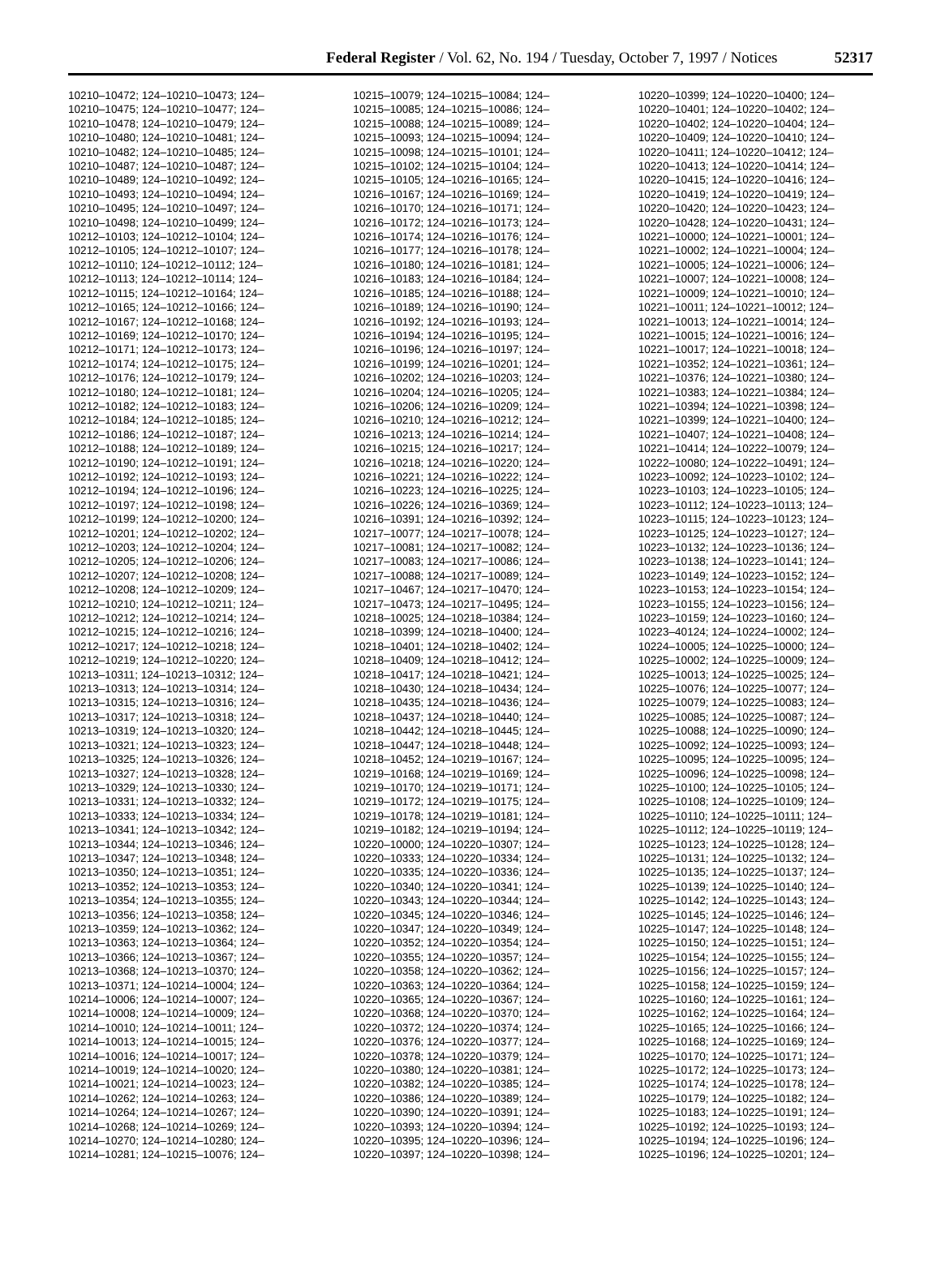Federal Register / Vol. 62, No. 194 / Tuesday, October 7, 1997 / Notices 52317
10210–10472; 124–10210–10473; 124– 10210–10475; 124–10210–10477; 124– 10210–10478; 124–10210–10479; 124– 10210–10480; 124–10210–10481; 124– 10210–10482; 124–10210–10485; 124– 10210–10487; 124–10210–10487; 124– 10210–10489; 124–10210–10492; 124– 10210–10493; 124–10210–10494; 124– 10210–10495; 124–10210–10497; 124– 10210–10498; 124–10210–10499; 124– 10212–10103; 124–10212–10104; 124– 10212–10105; 124–10212–10107; 124– 10212–10110; 124–10212–10112; 124– 10212–10113; 124–10212–10114; 124– 10212–10115; 124–10212–10164; 124– 10212–10165; 124–10212–10166; 124– 10212–10167; 124–10212–10168; 124– 10212–10169; 124–10212–10170; 124– 10212–10171; 124–10212–10173; 124– 10212–10174; 124–10212–10175; 124– 10212–10176; 124–10212–10179; 124– 10212–10180; 124–10212–10181; 124– 10212–10182; 124–10212–10183; 124– 10212–10184; 124–10212–10185; 124– 10212–10186; 124–10212–10187; 124– 10212–10188; 124–10212–10189; 124– 10212–10190; 124–10212–10191; 124– 10212–10192; 124–10212–10193; 124– 10212–10194; 124–10212–10196; 124– 10212–10197; 124–10212–10198; 124– 10212–10199; 124–10212–10200; 124– 10212–10201; 124–10212–10202; 124– 10212–10203; 124–10212–10204; 124– 10212–10205; 124–10212–10206; 124– 10212–10207; 124–10212–10208; 124– 10212–10208; 124–10212–10209; 124– 10212–10210; 124–10212–10211; 124– 10212–10212; 124–10212–10214; 124– 10212–10215; 124–10212–10216; 124– 10212–10217; 124–10212–10218; 124– 10212–10219; 124–10212–10220; 124– 10213–10311; 124–10213–10312; 124– 10213–10313; 124–10213–10314; 124– 10213–10315; 124–10213–10316; 124– 10213–10317; 124–10213–10318; 124– 10213–10319; 124–10213–10320; 124– 10213–10321; 124–10213–10323; 124– 10213–10325; 124–10213–10326; 124– 10213–10327; 124–10213–10328; 124– 10213–10329; 124–10213–10330; 124– 10213–10331; 124–10213–10332; 124– 10213–10333; 124–10213–10334; 124– 10213–10341; 124–10213–10342; 124– 10213–10344; 124–10213–10346; 124– 10213–10347; 124–10213–10348; 124– 10213–10350; 124–10213–10351; 124– 10213–10352; 124–10213–10353; 124– 10213–10354; 124–10213–10355; 124– 10213–10356; 124–10213–10358; 124– 10213–10359; 124–10213–10362; 124– 10213–10363; 124–10213–10364; 124– 10213–10366; 124–10213–10367; 124– 10213–10368; 124–10213–10370; 124– 10213–10371; 124–10214–10004; 124– 10214–10006; 124–10214–10007; 124– 10214–10008; 124–10214–10009; 124– 10214–10010; 124–10214–10011; 124– 10214–10013; 124–10214–10015; 124– 10214–10016; 124–10214–10017; 124– 10214–10019; 124–10214–10020; 124– 10214–10021; 124–10214–10023; 124– 10214–10262; 124–10214–10263; 124– 10214–10264; 124–10214–10267; 124– 10214–10268; 124–10214–10269; 124– 10214–10270; 124–10214–10280; 124– 10214–10281; 124–10215–10076; 124–
10215–10079; 124–10215–10084; 124– 10215–10085; 124–10215–10086; 124– 10215–10088; 124–10215–10089; 124– 10215–10093; 124–10215–10094; 124– 10215–10098; 124–10215–10101; 124– 10215–10102; 124–10215–10104; 124– 10215–10105; 124–10216–10165; 124– 10216–10167; 124–10216–10169; 124– 10216–10170; 124–10216–10171; 124– 10216–10172; 124–10216–10173; 124– 10216–10174; 124–10216–10176; 124– 10216–10177; 124–10216–10178; 124– 10216–10180; 124–10216–10181; 124– 10216–10183; 124–10216–10184; 124– 10216–10185; 124–10216–10188; 124– 10216–10189; 124–10216–10190; 124– 10216–10192; 124–10216–10193; 124– 10216–10194; 124–10216–10195; 124– 10216–10196; 124–10216–10197; 124– 10216–10199; 124–10216–10201; 124– 10216–10202; 124–10216–10203; 124– 10216–10204; 124–10216–10205; 124– 10216–10206; 124–10216–10209; 124– 10216–10210; 124–10216–10212; 124– 10216–10213; 124–10216–10214; 124– 10216–10215; 124–10216–10217; 124– 10216–10218; 124–10216–10220; 124– 10216–10221; 124–10216–10222; 124– 10216–10223; 124–10216–10225; 124– 10216–10226; 124–10216–10369; 124– 10216–10391; 124–10216–10392; 124– 10217–10077; 124–10217–10078; 124– 10217–10081; 124–10217–10082; 124– 10217–10083; 124–10217–10086; 124– 10217–10088; 124–10217–10089; 124– 10217–10467; 124–10217–10470; 124– 10217–10473; 124–10217–10495; 124– 10218–10025; 124–10218–10384; 124– 10218–10399; 124–10218–10400; 124– 10218–10401; 124–10218–10402; 124– 10218–10409; 124–10218–10412; 124– 10218–10417; 124–10218–10421; 124– 10218–10430; 124–10218–10434; 124– 10218–10435; 124–10218–10436; 124– 10218–10437; 124–10218–10440; 124– 10218–10442; 124–10218–10445; 124– 10218–10447; 124–10218–10448; 124– 10218–10452; 124–10219–10167; 124– 10219–10168; 124–10219–10169; 124– 10219–10170; 124–10219–10171; 124– 10219–10172; 124–10219–10175; 124– 10219–10178; 124–10219–10181; 124– 10219–10182; 124–10219–10194; 124– 10220–10000; 124–10220–10307; 124– 10220–10333; 124–10220–10334; 124– 10220–10335; 124–10220–10336; 124– 10220–10340; 124–10220–10341; 124– 10220–10343; 124–10220–10344; 124– 10220–10345; 124–10220–10346; 124– 10220–10347; 124–10220–10349; 124– 10220–10352; 124–10220–10354; 124– 10220–10355; 124–10220–10357; 124– 10220–10358; 124–10220–10362; 124– 10220–10363; 124–10220–10364; 124– 10220–10365; 124–10220–10367; 124– 10220–10368; 124–10220–10370; 124– 10220–10372; 124–10220–10374; 124– 10220–10376; 124–10220–10377; 124– 10220–10378; 124–10220–10379; 124– 10220–10380; 124–10220–10381; 124– 10220–10382; 124–10220–10385; 124– 10220–10386; 124–10220–10389; 124– 10220–10390; 124–10220–10391; 124– 10220–10393; 124–10220–10394; 124– 10220–10395; 124–10220–10396; 124– 10220–10397; 124–10220–10398; 124–
10220–10399; 124–10220–10400; 124– 10220–10401; 124–10220–10402; 124– 10220–10402; 124–10220–10404; 124– 10220–10409; 124–10220–10410; 124– 10220–10411; 124–10220–10412; 124– 10220–10413; 124–10220–10414; 124– 10220–10415; 124–10220–10416; 124– 10220–10419; 124–10220–10419; 124– 10220–10420; 124–10220–10423; 124– 10220–10428; 124–10220–10431; 124– 10221–10000; 124–10221–10001; 124– 10221–10002; 124–10221–10004; 124– 10221–10005; 124–10221–10006; 124– 10221–10007; 124–10221–10008; 124– 10221–10009; 124–10221–10010; 124– 10221–10011; 124–10221–10012; 124– 10221–10013; 124–10221–10014; 124– 10221–10015; 124–10221–10016; 124– 10221–10017; 124–10221–10018; 124– 10221–10352; 124–10221–10361; 124– 10221–10376; 124–10221–10380; 124– 10221–10383; 124–10221–10384; 124– 10221–10394; 124–10221–10398; 124– 10221–10399; 124–10221–10400; 124– 10221–10407; 124–10221–10408; 124– 10221–10414; 124–10222–10079; 124– 10222–10080; 124–10222–10491; 124– 10223–10092; 124–10223–10102; 124– 10223–10103; 124–10223–10105; 124– 10223–10112; 124–10223–10113; 124– 10223–10115; 124–10223–10123; 124– 10223–10125; 124–10223–10127; 124– 10223–10132; 124–10223–10136; 124– 10223–10138; 124–10223–10141; 124– 10223–10149; 124–10223–10152; 124– 10223–10153; 124–10223–10154; 124– 10223–10155; 124–10223–10156; 124– 10223–10159; 124–10223–10160; 124– 10223–40124; 124–10224–10002; 124– 10224–10005; 124–10225–10000; 124– 10225–10002; 124–10225–10009; 124– 10225–10013; 124–10225–10025; 124– 10225–10076; 124–10225–10077; 124– 10225–10079; 124–10225–10083; 124– 10225–10085; 124–10225–10087; 124– 10225–10088; 124–10225–10090; 124– 10225–10092; 124–10225–10093; 124– 10225–10095; 124–10225–10095; 124– 10225–10096; 124–10225–10098; 124– 10225–10100; 124–10225–10105; 124– 10225–10108; 124–10225–10109; 124– 10225–10110; 124–10225–10111; 124– 10225–10112; 124–10225–10119; 124– 10225–10123; 124–10225–10128; 124– 10225–10131; 124–10225–10132; 124– 10225–10135; 124–10225–10137; 124– 10225–10139; 124–10225–10140; 124– 10225–10142; 124–10225–10143; 124– 10225–10145; 124–10225–10146; 124– 10225–10147; 124–10225–10148; 124– 10225–10150; 124–10225–10151; 124– 10225–10154; 124–10225–10155; 124– 10225–10156; 124–10225–10157; 124– 10225–10158; 124–10225–10159; 124– 10225–10160; 124–10225–10161; 124– 10225–10162; 124–10225–10164; 124– 10225–10165; 124–10225–10166; 124– 10225–10168; 124–10225–10169; 124– 10225–10170; 124–10225–10171; 124– 10225–10172; 124–10225–10173; 124– 10225–10174; 124–10225–10178; 124– 10225–10179; 124–10225–10182; 124– 10225–10183; 124–10225–10191; 124– 10225–10192; 124–10225–10193; 124– 10225–10194; 124–10225–10196; 124– 10225–10196; 124–10225–10201; 124–